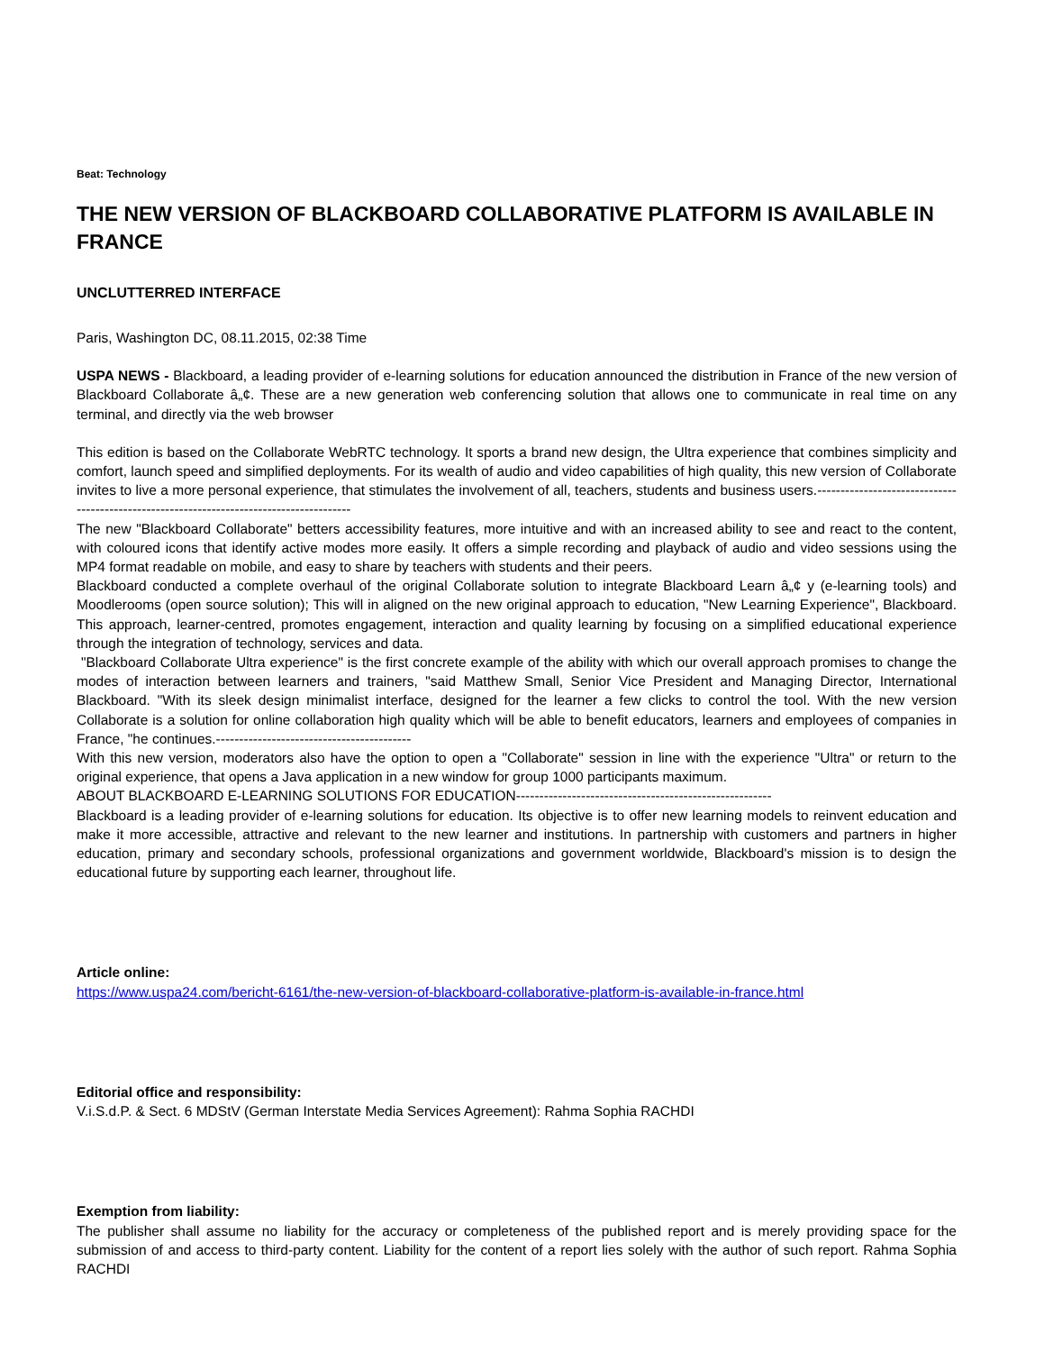Beat: Technology
THE NEW VERSION OF BLACKBOARD COLLABORATIVE PLATFORM IS AVAILABLE IN FRANCE
UNCLUTTERRED INTERFACE
Paris, Washington DC, 08.11.2015, 02:38 Time
USPA NEWS - Blackboard, a leading provider of e-learning solutions for education announced the distribution in France of the new version of Blackboard Collaborate â„¢. These are a new generation web conferencing solution that allows one to communicate in real time on any terminal, and directly via the web browser
This edition is based on the Collaborate WebRTC technology. It sports a brand new design, the Ultra experience that combines simplicity and comfort, launch speed and simplified deployments. For its wealth of audio and video capabilities of high quality, this new version of Collaborate invites to live a more personal experience, that stimulates the involvement of all, teachers, students and business users.-----------------------------------------------------------------------------------------
The new "Blackboard Collaborate" betters accessibility features, more intuitive and with an increased ability to see and react to the content, with coloured icons that identify active modes more easily. It offers a simple recording and playback of audio and video sessions using the MP4 format readable on mobile, and easy to share by teachers with students and their peers.
Blackboard conducted a complete overhaul of the original Collaborate solution to integrate Blackboard Learn â„¢ y (e-learning tools) and Moodlerooms (open source solution); This will in aligned on the new original approach to education, "New Learning Experience", Blackboard. This approach, learner-centred, promotes engagement, interaction and quality learning by focusing on a simplified educational experience through the integration of technology, services and data.
"Blackboard Collaborate Ultra experience" is the first concrete example of the ability with which our overall approach promises to change the modes of interaction between learners and trainers, "said Matthew Small, Senior Vice President and Managing Director, International Blackboard. "With its sleek design minimalist interface, designed for the learner a few clicks to control the tool. With the new version Collaborate is a solution for online collaboration high quality which will be able to benefit educators, learners and employees of companies in France, "he continues.------------------------------------------
With this new version, moderators also have the option to open a "Collaborate" session in line with the experience "Ultra" or return to the original experience, that opens a Java application in a new window for group 1000 participants maximum.
ABOUT BLACKBOARD E-LEARNING SOLUTIONS FOR EDUCATION-------------------------------------------------------
Blackboard is a leading provider of e-learning solutions for education. Its objective is to offer new learning models to reinvent education and make it more accessible, attractive and relevant to the new learner and institutions. In partnership with customers and partners in higher education, primary and secondary schools, professional organizations and government worldwide, Blackboard's mission is to design the educational future by supporting each learner, throughout life.
Article online:
https://www.uspa24.com/bericht-6161/the-new-version-of-blackboard-collaborative-platform-is-available-in-france.html
Editorial office and responsibility:
V.i.S.d.P. & Sect. 6 MDStV (German Interstate Media Services Agreement): Rahma Sophia RACHDI
Exemption from liability:
The publisher shall assume no liability for the accuracy or completeness of the published report and is merely providing space for the submission of and access to third-party content. Liability for the content of a report lies solely with the author of such report. Rahma Sophia RACHDI